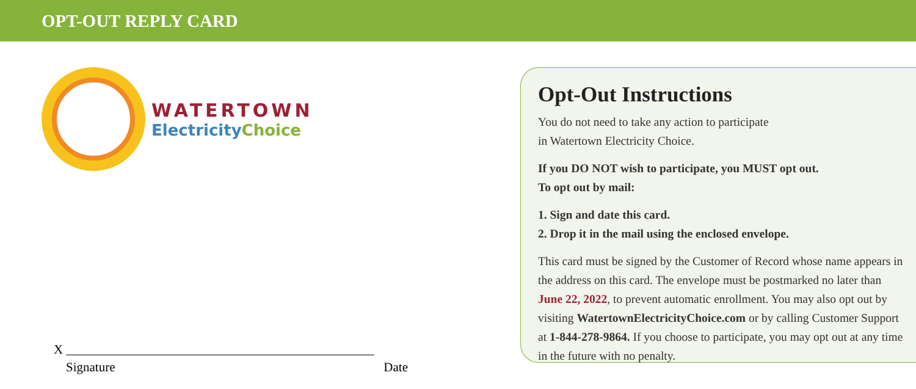OPT-OUT REPLY CARD
WATERTOWN
ElectricityChoice
X ________________________________________________
Signature Date
Opt-Out Instructions
You do not need to take any action to participate
in Watertown Electricity Choice.
If you DO NOT wish to participate, you MUST opt out.
To opt out by mail:
1. Sign and date this card.
2. Drop it in the mail using the enclosed envelope.
This card must be signed by the Customer of Record whose name appears in the address on this card. The envelope must be postmarked no later than June 22, 2022, to prevent automatic enrollment. You may also opt out by visiting WatertownElectricityChoice.com or by calling Customer Support at 1-844-278-9864. If you choose to participate, you may opt out at any time in the future with no penalty.